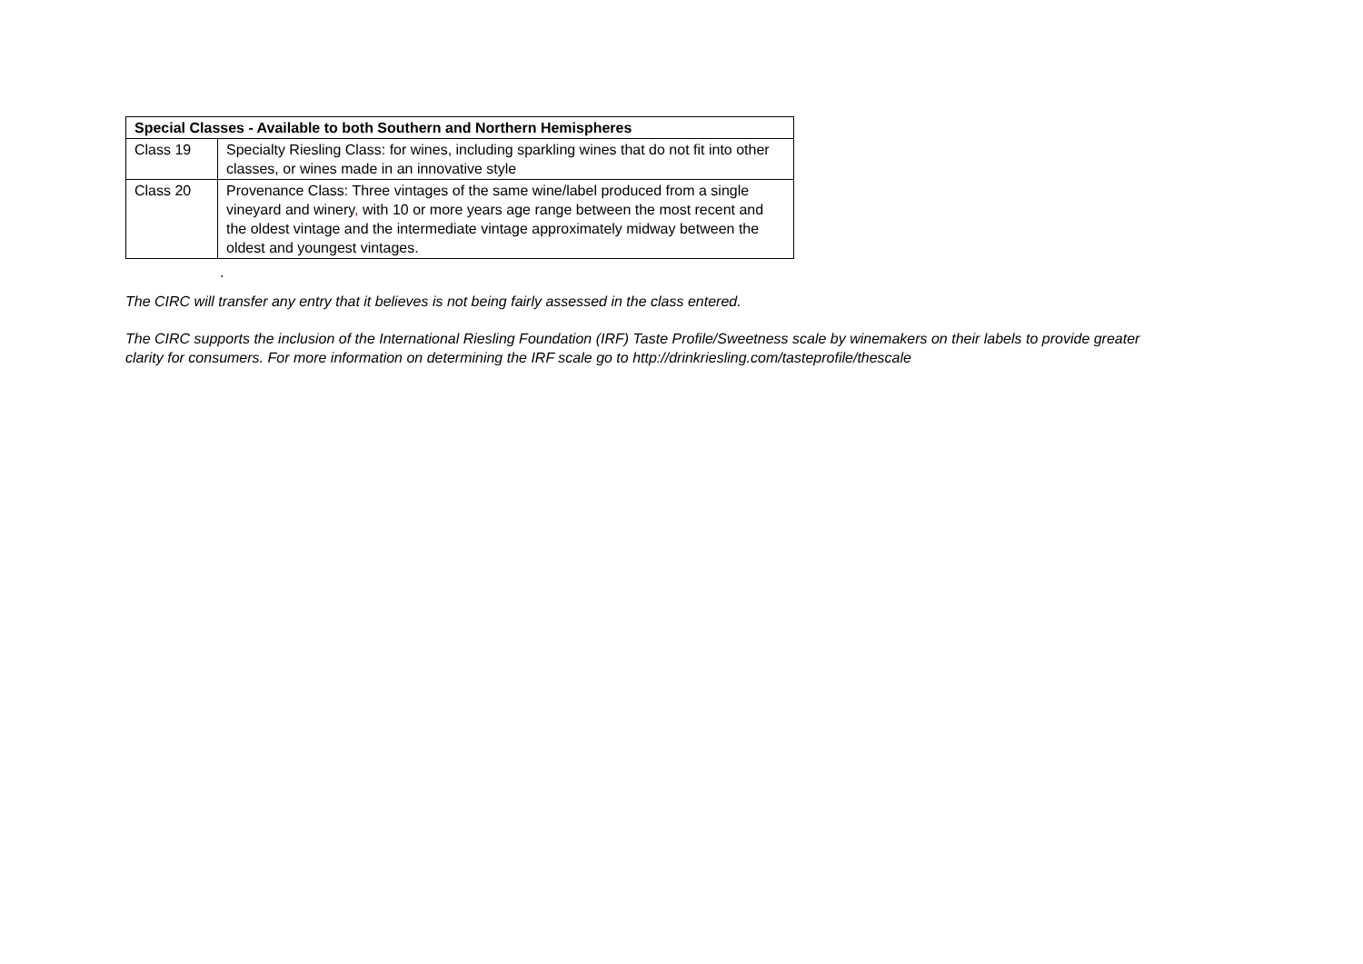| Special Classes - Available to both Southern and Northern Hemispheres | |
| --- | --- |
| Class 19 | Specialty Riesling Class: for wines, including sparkling wines that do not fit into other classes, or wines made in an innovative style |
| Class 20 | Provenance Class: Three vintages of the same wine/label produced from a single vineyard and winery , with 10 or more years age range between the most recent and the oldest vintage and the intermediate vintage approximately midway between the oldest and youngest vintages. |
.
The CIRC will transfer any entry that it believes is not being fairly assessed in the class entered.
The CIRC supports the inclusion of the International Riesling Foundation (IRF) Taste Profile/Sweetness scale by winemakers on their labels to provide greater clarity for consumers. For more information on determining the IRF scale go to http://drinkriesling.com/tasteprofile/thescale